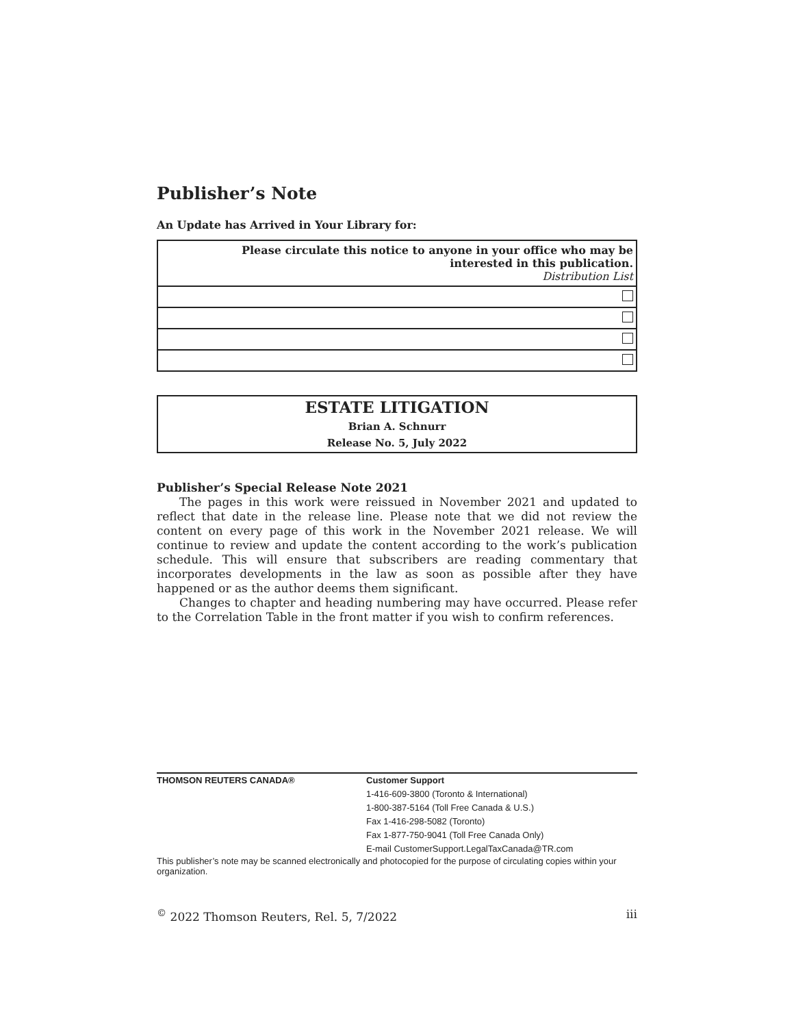Publisher’s Note
An Update has Arrived in Your Library for:
| Please circulate this notice to anyone in your office who may be interested in this publication. Distribution List |
ESTATE LITIGATION
Brian A. Schnurr
Release No. 5, July 2022
Publisher’s Special Release Note 2021
The pages in this work were reissued in November 2021 and updated to reflect that date in the release line. Please note that we did not review the content on every page of this work in the November 2021 release. We will continue to review and update the content according to the work’s publication schedule. This will ensure that subscribers are reading commentary that incorporates developments in the law as soon as possible after they have happened or as the author deems them significant.
Changes to chapter and heading numbering may have occurred. Please refer to the Correlation Table in the front matter if you wish to confirm references.
| THOMSON REUTERS CANADA® | Customer Support |
| | 1-416-609-3800 (Toronto & International) |
| | 1-800-387-5164 (Toll Free Canada & U.S.) |
| | Fax 1-416-298-5082 (Toronto) |
| | Fax 1-877-750-9041 (Toll Free Canada Only) |
| | E-mail CustomerSupport.LegalTaxCanada@TR.com |
This publisher’s note may be scanned electronically and photocopied for the purpose of circulating copies within your organization.
<sup>©</sup> 2022 Thomson Reuters, Rel. 5, 7/2022 iii